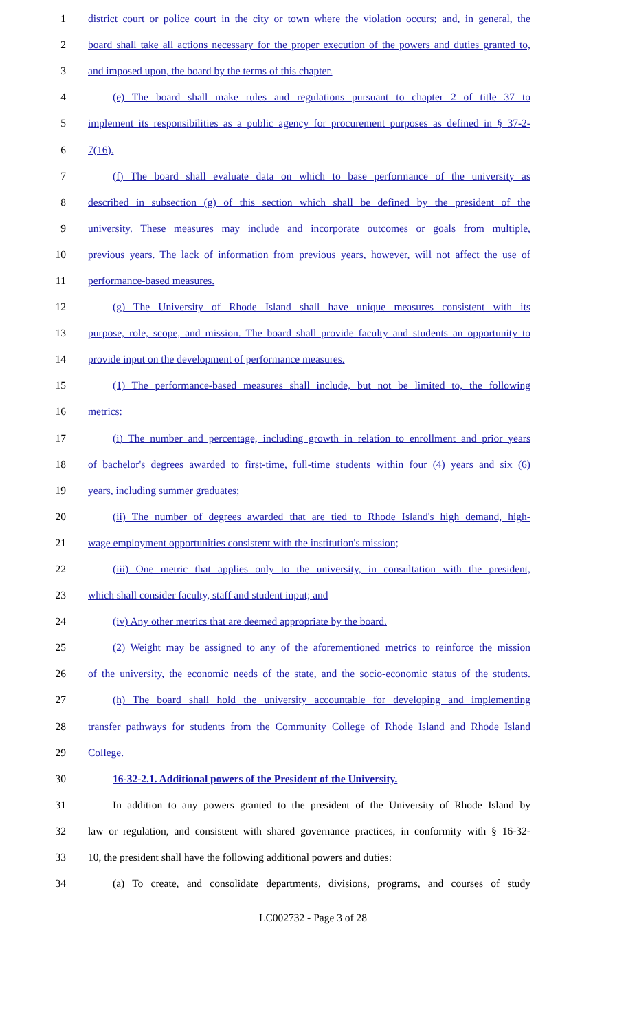1 district court or police court in the city or town where the violation occurs; and, in general, the
2 board shall take all actions necessary for the proper execution of the powers and duties granted to,
3 and imposed upon, the board by the terms of this chapter.
4 (e) The board shall make rules and regulations pursuant to chapter 2 of title 37 to
5 implement its responsibilities as a public agency for procurement purposes as defined in § 37-2-
6 7(16).
7 (f) The board shall evaluate data on which to base performance of the university as
8 described in subsection (g) of this section which shall be defined by the president of the
9 university. These measures may include and incorporate outcomes or goals from multiple,
10 previous years. The lack of information from previous years, however, will not affect the use of
11 performance-based measures.
12 (g) The University of Rhode Island shall have unique measures consistent with its
13 purpose, role, scope, and mission. The board shall provide faculty and students an opportunity to
14 provide input on the development of performance measures.
15 (1) The performance-based measures shall include, but not be limited to, the following
16 metrics:
17 (i) The number and percentage, including growth in relation to enrollment and prior years
18 of bachelor's degrees awarded to first-time, full-time students within four (4) years and six (6)
19 years, including summer graduates;
20 (ii) The number of degrees awarded that are tied to Rhode Island's high demand, high-
21 wage employment opportunities consistent with the institution's mission;
22 (iii) One metric that applies only to the university, in consultation with the president,
23 which shall consider faculty, staff and student input; and
24 (iv) Any other metrics that are deemed appropriate by the board.
25 (2) Weight may be assigned to any of the aforementioned metrics to reinforce the mission
26 of the university, the economic needs of the state, and the socio-economic status of the students.
27 (h) The board shall hold the university accountable for developing and implementing
28 transfer pathways for students from the Community College of Rhode Island and Rhode Island
29 College.
30 16-32-2.1. Additional powers of the President of the University.
31 In addition to any powers granted to the president of the University of Rhode Island by
32 law or regulation, and consistent with shared governance practices, in conformity with § 16-32-
33 10, the president shall have the following additional powers and duties:
34 (a) To create, and consolidate departments, divisions, programs, and courses of study
LC002732 - Page 3 of 28